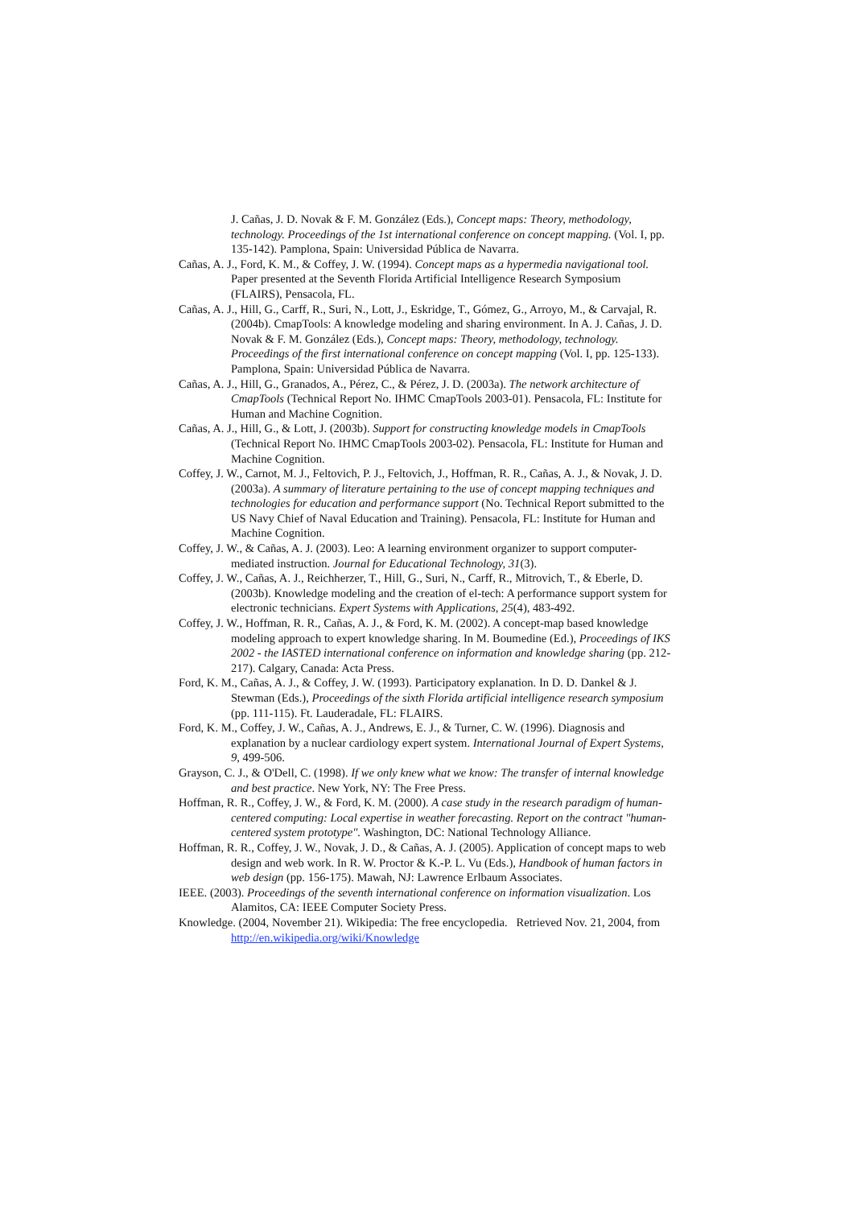J. Cañas, J. D. Novak & F. M. González (Eds.), Concept maps: Theory, methodology, technology. Proceedings of the 1st international conference on concept mapping. (Vol. I, pp. 135-142). Pamplona, Spain: Universidad Pública de Navarra.
Cañas, A. J., Ford, K. M., & Coffey, J. W. (1994). Concept maps as a hypermedia navigational tool. Paper presented at the Seventh Florida Artificial Intelligence Research Symposium (FLAIRS), Pensacola, FL.
Cañas, A. J., Hill, G., Carff, R., Suri, N., Lott, J., Eskridge, T., Gómez, G., Arroyo, M., & Carvajal, R. (2004b). CmapTools: A knowledge modeling and sharing environment. In A. J. Cañas, J. D. Novak & F. M. González (Eds.), Concept maps: Theory, methodology, technology. Proceedings of the first international conference on concept mapping (Vol. I, pp. 125-133). Pamplona, Spain: Universidad Pública de Navarra.
Cañas, A. J., Hill, G., Granados, A., Pérez, C., & Pérez, J. D. (2003a). The network architecture of CmapTools (Technical Report No. IHMC CmapTools 2003-01). Pensacola, FL: Institute for Human and Machine Cognition.
Cañas, A. J., Hill, G., & Lott, J. (2003b). Support for constructing knowledge models in CmapTools (Technical Report No. IHMC CmapTools 2003-02). Pensacola, FL: Institute for Human and Machine Cognition.
Coffey, J. W., Carnot, M. J., Feltovich, P. J., Feltovich, J., Hoffman, R. R., Cañas, A. J., & Novak, J. D. (2003a). A summary of literature pertaining to the use of concept mapping techniques and technologies for education and performance support (No. Technical Report submitted to the US Navy Chief of Naval Education and Training). Pensacola, FL: Institute for Human and Machine Cognition.
Coffey, J. W., & Cañas, A. J. (2003). Leo: A learning environment organizer to support computer-mediated instruction. Journal for Educational Technology, 31(3).
Coffey, J. W., Cañas, A. J., Reichherzer, T., Hill, G., Suri, N., Carff, R., Mitrovich, T., & Eberle, D. (2003b). Knowledge modeling and the creation of el-tech: A performance support system for electronic technicians. Expert Systems with Applications, 25(4), 483-492.
Coffey, J. W., Hoffman, R. R., Cañas, A. J., & Ford, K. M. (2002). A concept-map based knowledge modeling approach to expert knowledge sharing. In M. Boumedine (Ed.), Proceedings of IKS 2002 - the IASTED international conference on information and knowledge sharing (pp. 212-217). Calgary, Canada: Acta Press.
Ford, K. M., Cañas, A. J., & Coffey, J. W. (1993). Participatory explanation. In D. D. Dankel & J. Stewman (Eds.), Proceedings of the sixth Florida artificial intelligence research symposium (pp. 111-115). Ft. Lauderadale, FL: FLAIRS.
Ford, K. M., Coffey, J. W., Cañas, A. J., Andrews, E. J., & Turner, C. W. (1996). Diagnosis and explanation by a nuclear cardiology expert system. International Journal of Expert Systems, 9, 499-506.
Grayson, C. J., & O'Dell, C. (1998). If we only knew what we know: The transfer of internal knowledge and best practice. New York, NY: The Free Press.
Hoffman, R. R., Coffey, J. W., & Ford, K. M. (2000). A case study in the research paradigm of human-centered computing: Local expertise in weather forecasting. Report on the contract "human-centered system prototype". Washington, DC: National Technology Alliance.
Hoffman, R. R., Coffey, J. W., Novak, J. D., & Cañas, A. J. (2005). Application of concept maps to web design and web work. In R. W. Proctor & K.-P. L. Vu (Eds.), Handbook of human factors in web design (pp. 156-175). Mawah, NJ: Lawrence Erlbaum Associates.
IEEE. (2003). Proceedings of the seventh international conference on information visualization. Los Alamitos, CA: IEEE Computer Society Press.
Knowledge. (2004, November 21). Wikipedia: The free encyclopedia. Retrieved Nov. 21, 2004, from http://en.wikipedia.org/wiki/Knowledge